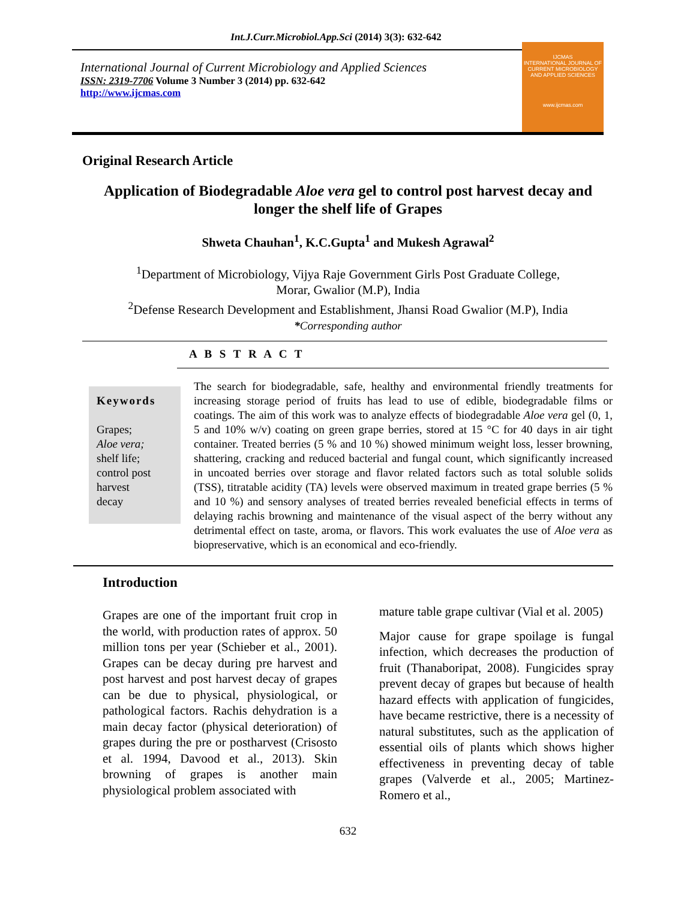Int.J.Curr.Microbiol.App.Sci (2014) 3(3): 632-642
International Journal of Current Microbiology and Applied Sciences
ISSN: 2319-7706 Volume 3 Number 3 (2014) pp. 632-642
http://www.ijcmas.com
IJCMAS
INTERNATIONAL JOURNAL OF CURRENT MICROBIOLOGY AND APPLIED SCIENCES
www.ijcmas.com
Original Research Article
Application of Biodegradable Aloe vera gel to control post harvest decay and
longer the shelf life of Grapes
Shweta Chauhan<sup>1</sup>, K.C.Gupta<sup>1</sup> and Mukesh Agrawal<sup>2</sup>
<sup>1</sup> Department of Microbiology, Vijya Raje Government Girls Post Graduate College,
Morar, Gwalior (M.P), India
<sup>2</sup> Defense Research Development and Establishment, Jhansi Road Gwalior (M.P), India
*Corresponding author
A B S T R A C T
Keywords
Grapes;
Aloe vera;
shelf life;
control post harvest
decay
The search for biodegradable, safe, healthy and environmental friendly treatments for increasing storage period of fruits has lead to use of edible, biodegradable films or coatings. The aim of this work was to analyze effects of biodegradable Aloe vera gel (0, 1, 5 and 10% w/v) coating on green grape berries, stored at 15 °C for 40 days in air tight container. Treated berries (5 % and 10 %) showed minimum weight loss, lesser browning, shattering, cracking and reduced bacterial and fungal count, which significantly increased in uncoated berries over storage and flavor related factors such as total soluble solids (TSS), titratable acidity (TA) levels were observed maximum in treated grape berries (5 % and 10 %) and sensory analyses of treated berries revealed beneficial effects in terms of delaying rachis browning and maintenance of the visual aspect of the berry without any detrimental effect on taste, aroma, or flavors. This work evaluates the use of Aloe vera as biopreservative, which is an economical and eco-friendly.
Introduction
Grapes are one of the important fruit crop in the world, with production rates of approx. 50 million tons per year (Schieber et al., 2001). Grapes can be decay during pre harvest and post harvest and post harvest decay of grapes can be due to physical, physiological, or pathological factors. Rachis dehydration is a main decay factor (physical deterioration) of grapes during the pre or postharvest (Crisosto et al. 1994, Davood et al., 2013). Skin browning of grapes is another main physiological problem associated with
mature table grape cultivar (Vial et al. 2005)
Major cause for grape spoilage is fungal infection, which decreases the production of fruit (Thanaboripat, 2008). Fungicides spray prevent decay of grapes but because of health hazard effects with application of fungicides, have became restrictive, there is a necessity of natural substitutes, such as the application of essential oils of plants which shows higher effectiveness in preventing decay of table grapes (Valverde et al., 2005; Martinez-Romero et al.,
632